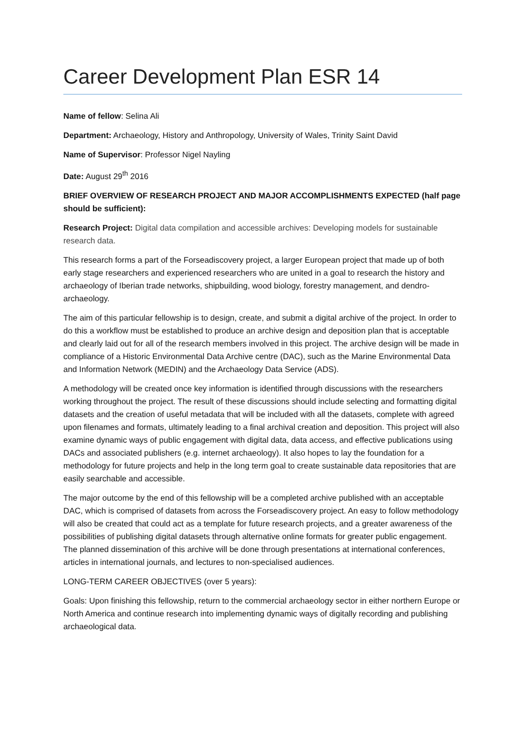Career Development Plan ESR 14
Name of fellow: Selina Ali
Department: Archaeology, History and Anthropology, University of Wales, Trinity Saint David
Name of Supervisor: Professor Nigel Nayling
Date: August 29<sup>th</sup> 2016
BRIEF OVERVIEW OF RESEARCH PROJECT AND MAJOR ACCOMPLISHMENTS EXPECTED (half page should be sufficient):
Research Project: Digital data compilation and accessible archives: Developing models for sustainable research data.
This research forms a part of the Forseadiscovery project, a larger European project that made up of both early stage researchers and experienced researchers who are united in a goal to research the history and archaeology of Iberian trade networks, shipbuilding, wood biology, forestry management, and dendro-archaeology.
The aim of this particular fellowship is to design, create, and submit a digital archive of the project. In order to do this a workflow must be established to produce an archive design and deposition plan that is acceptable and clearly laid out for all of the research members involved in this project. The archive design will be made in compliance of a Historic Environmental Data Archive centre (DAC), such as the Marine Environmental Data and Information Network (MEDIN) and the Archaeology Data Service (ADS).
A methodology will be created once key information is identified through discussions with the researchers working throughout the project. The result of these discussions should include selecting and formatting digital datasets and the creation of useful metadata that will be included with all the datasets, complete with agreed upon filenames and formats, ultimately leading to a final archival creation and deposition. This project will also examine dynamic ways of public engagement with digital data, data access, and effective publications using DACs and associated publishers (e.g. internet archaeology). It also hopes to lay the foundation for a methodology for future projects and help in the long term goal to create sustainable data repositories that are easily searchable and accessible.
The major outcome by the end of this fellowship will be a completed archive published with an acceptable DAC, which is comprised of datasets from across the Forseadiscovery project. An easy to follow methodology will also be created that could act as a template for future research projects, and a greater awareness of the possibilities of publishing digital datasets through alternative online formats for greater public engagement. The planned dissemination of this archive will be done through presentations at international conferences, articles in international journals, and lectures to non-specialised audiences.
LONG-TERM CAREER OBJECTIVES (over 5 years):
Goals: Upon finishing this fellowship, return to the commercial archaeology sector in either northern Europe or North America and continue research into implementing dynamic ways of digitally recording and publishing archaeological data.